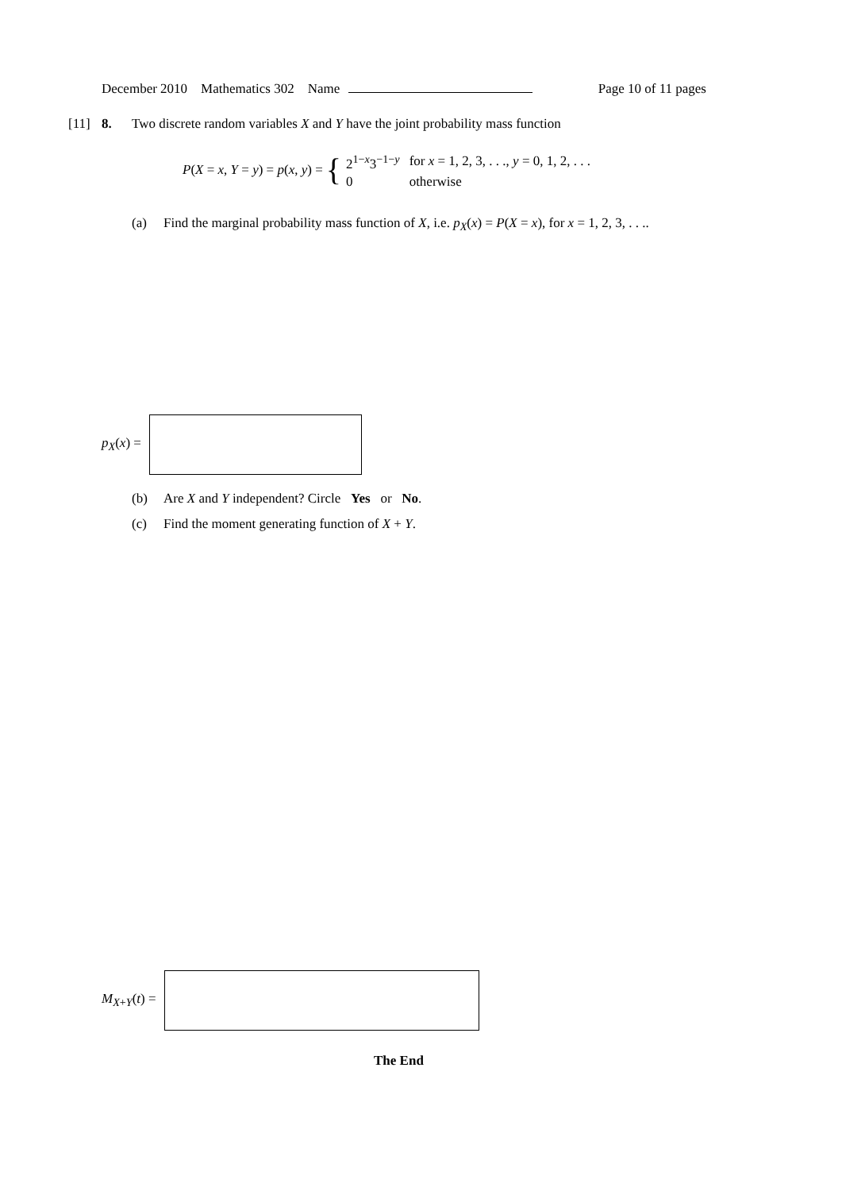December 2010 Mathematics 302 Name Page 10 of 11 pages
[11] 8. Two discrete random variables X and Y have the joint probability mass function
P(X = x, Y = y) = p(x, y) = {
| 2<sup>1−x</sup>3<sup>−1−y</sup> | for x = 1, 2, 3, . . ., y = 0, 1, 2, . . . |
| 0 | otherwise |
(a) Find the marginal probability mass function of X, i.e. p<sub>X</sub>(x) = P(X = x), for x = 1, 2, 3, . . ..
p<sub>X</sub>(x) =
(b) Are X and Y independent? Circle Yes or No.
(c) Find the moment generating function of X + Y.
M<sub>X+Y</sub>(t) =
The End